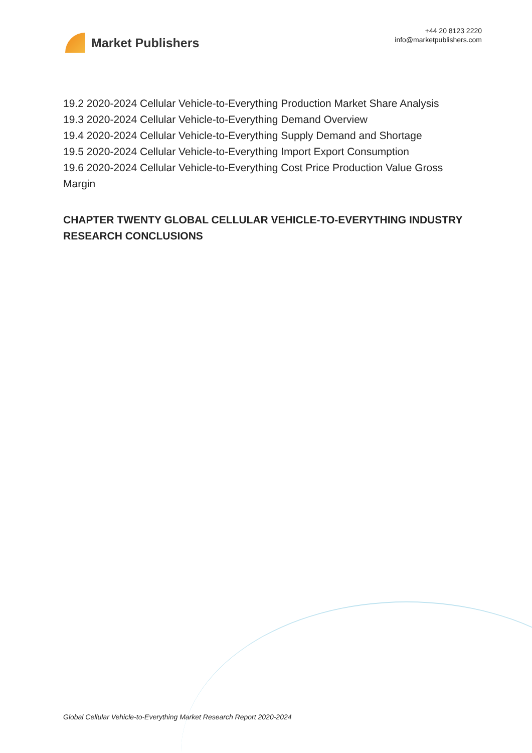Market Publishers
+44 20 8123 2220
info@marketpublishers.com
19.2 2020-2024 Cellular Vehicle-to-Everything Production Market Share Analysis
19.3 2020-2024 Cellular Vehicle-to-Everything Demand Overview
19.4 2020-2024 Cellular Vehicle-to-Everything Supply Demand and Shortage
19.5 2020-2024 Cellular Vehicle-to-Everything Import Export Consumption
19.6 2020-2024 Cellular Vehicle-to-Everything Cost Price Production Value Gross Margin
CHAPTER TWENTY GLOBAL CELLULAR VEHICLE-TO-EVERYTHING INDUSTRY RESEARCH CONCLUSIONS
Global Cellular Vehicle-to-Everything Market Research Report 2020-2024